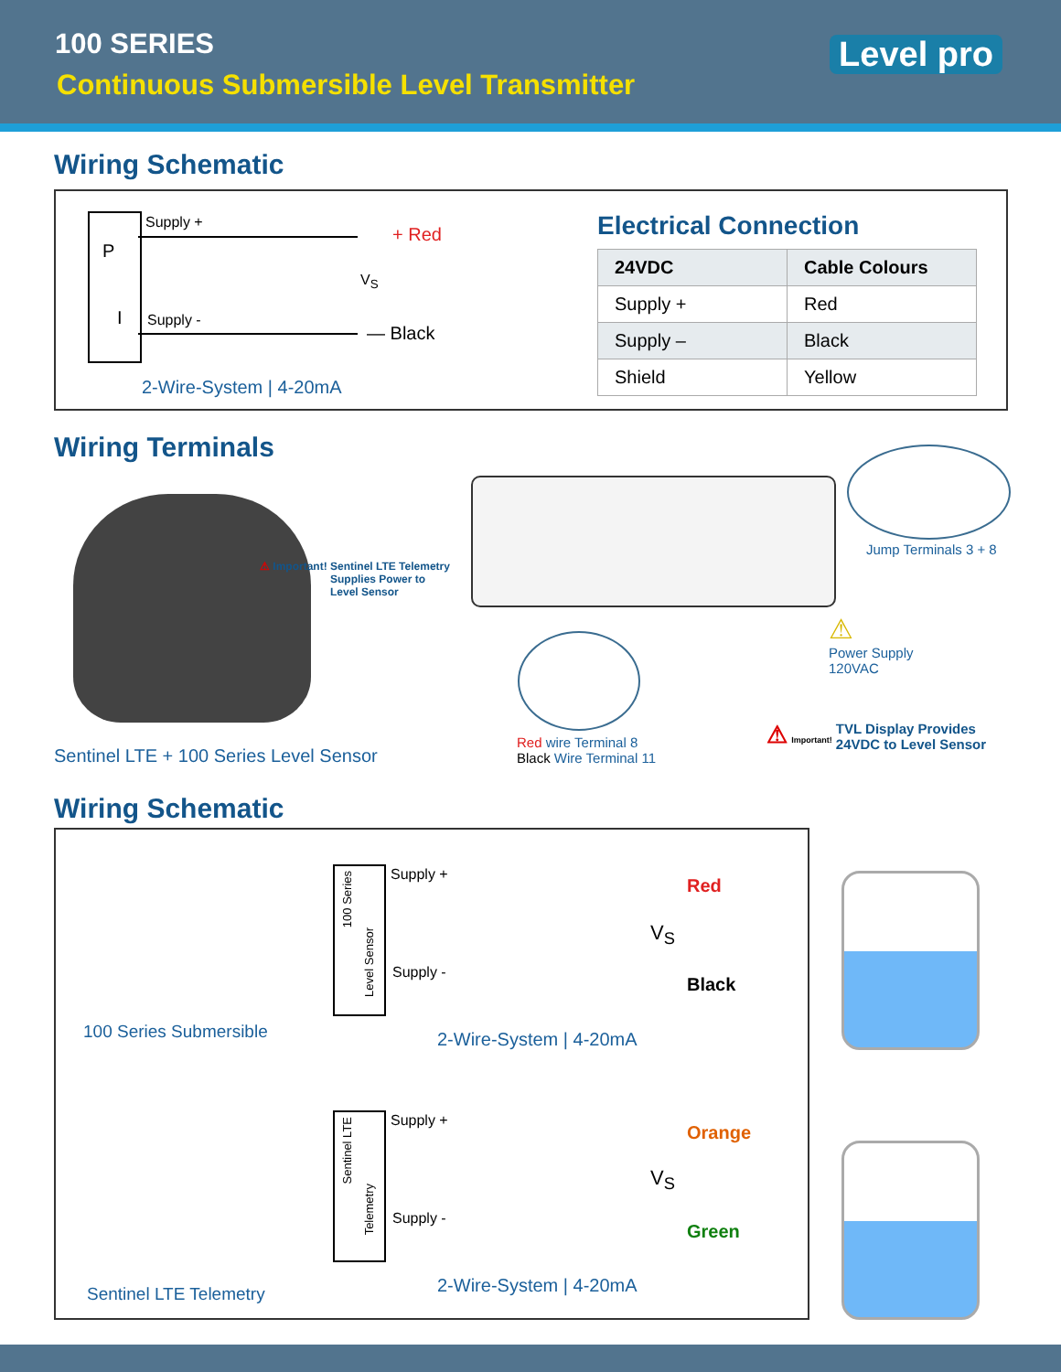100 SERIES
Continuous Submersible Level Transmitter
Level pro
Wiring Schematic
P
I
Supply +
Supply -
+ Red
V<sub>S</sub>
— Black
2-Wire-System | 4-20mA
Electrical Connection
| 24VDC | Cable Colours |
| --- | --- |
| Supply + | Red |
| Supply – | Black |
| Shield | Yellow |
Wiring Terminals
⚠ Important! Sentinel LTE Telemetry
Supplies Power to
Level Sensor
Sentinel LTE + 100 Series Level Sensor
Jump Terminals 3 + 8
⚠
Power Supply
120VAC
Red wire Terminal 8
Black Wire Terminal 11
⚠ Important! TVL Display Provides
24VDC to Level Sensor
Wiring Schematic
100 Series Submersible
Sentinel LTE Telemetry
100 Series
Level Sensor
Supply +
Supply -
Red
V<sub>S</sub>
Black
2-Wire-System | 4-20mA
Sentinel LTE
Telemetry
Supply +
Supply -
Orange
V<sub>S</sub>
Green
2-Wire-System | 4-20mA